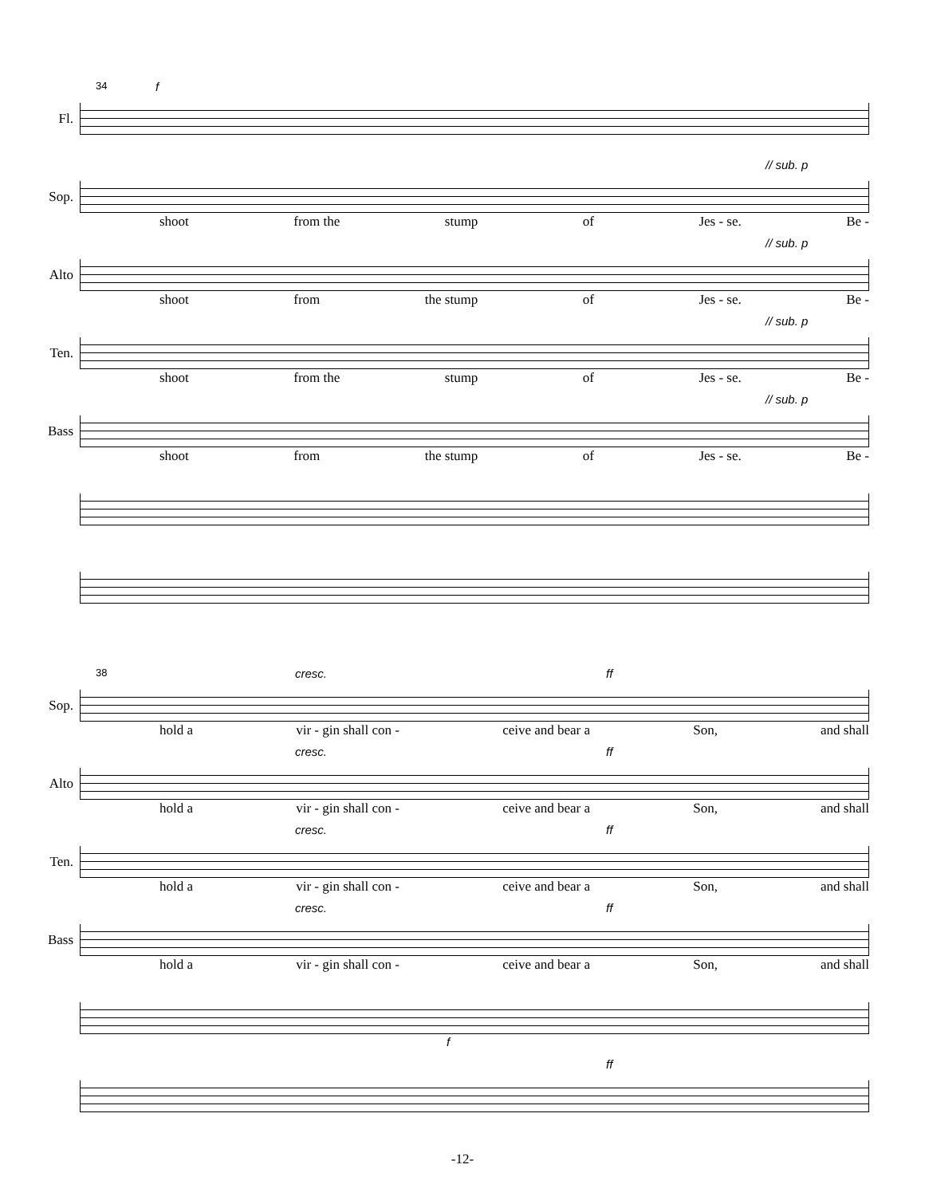34 Fl. f
Sop. // sub. p
shoot from the stump of Jes - se. Be -
Alto // sub. p
shoot from the stump of Jes - se. Be -
Ten. // sub. p
shoot from the stump of Jes - se. Be -
Bass // sub. p
shoot from the stump of Jes - se. Be -
38 Sop. cresc. ff
hold a vir - gin shall con - ceive and bear a Son, and shall
Alto cresc. ff
hold a vir - gin shall con - ceive and bear a Son, and shall
Ten. cresc. ff
hold a vir - gin shall con - ceive and bear a Son, and shall
Bass cresc. ff
hold a vir - gin shall con - ceive and bear a Son, and shall
f
ff
-12-